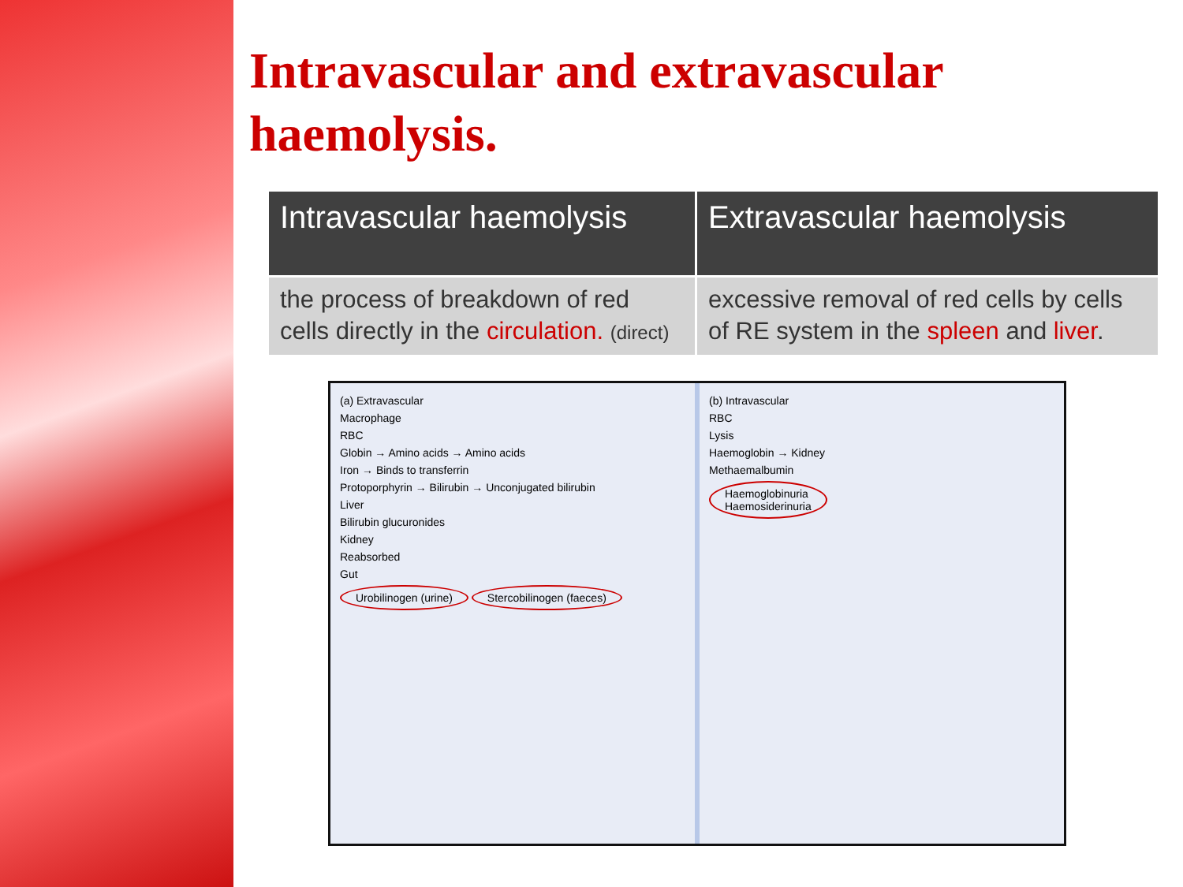Intravascular and extravascular haemolysis.
| Intravascular haemolysis | Extravascular haemolysis |
| --- | --- |
| the process of breakdown of red cells directly in the circulation. (direct) | excessive removal of red cells by cells of RE system in the spleen and liver . |
(a) Extravascular
Macrophage
RBC
Globin → Amino acids → Amino acids
Iron → Binds to transferrin
Protoporphyrin → Bilirubin → Unconjugated bilirubin
Liver
Bilirubin glucuronides
Kidney
Reabsorbed
Gut
Urobilinogen (urine) Stercobilinogen (faeces)
(b) Intravascular
RBC
Lysis
Haemoglobin → Kidney
Methaemalbumin
Haemoglobinuria
Haemosiderinuria